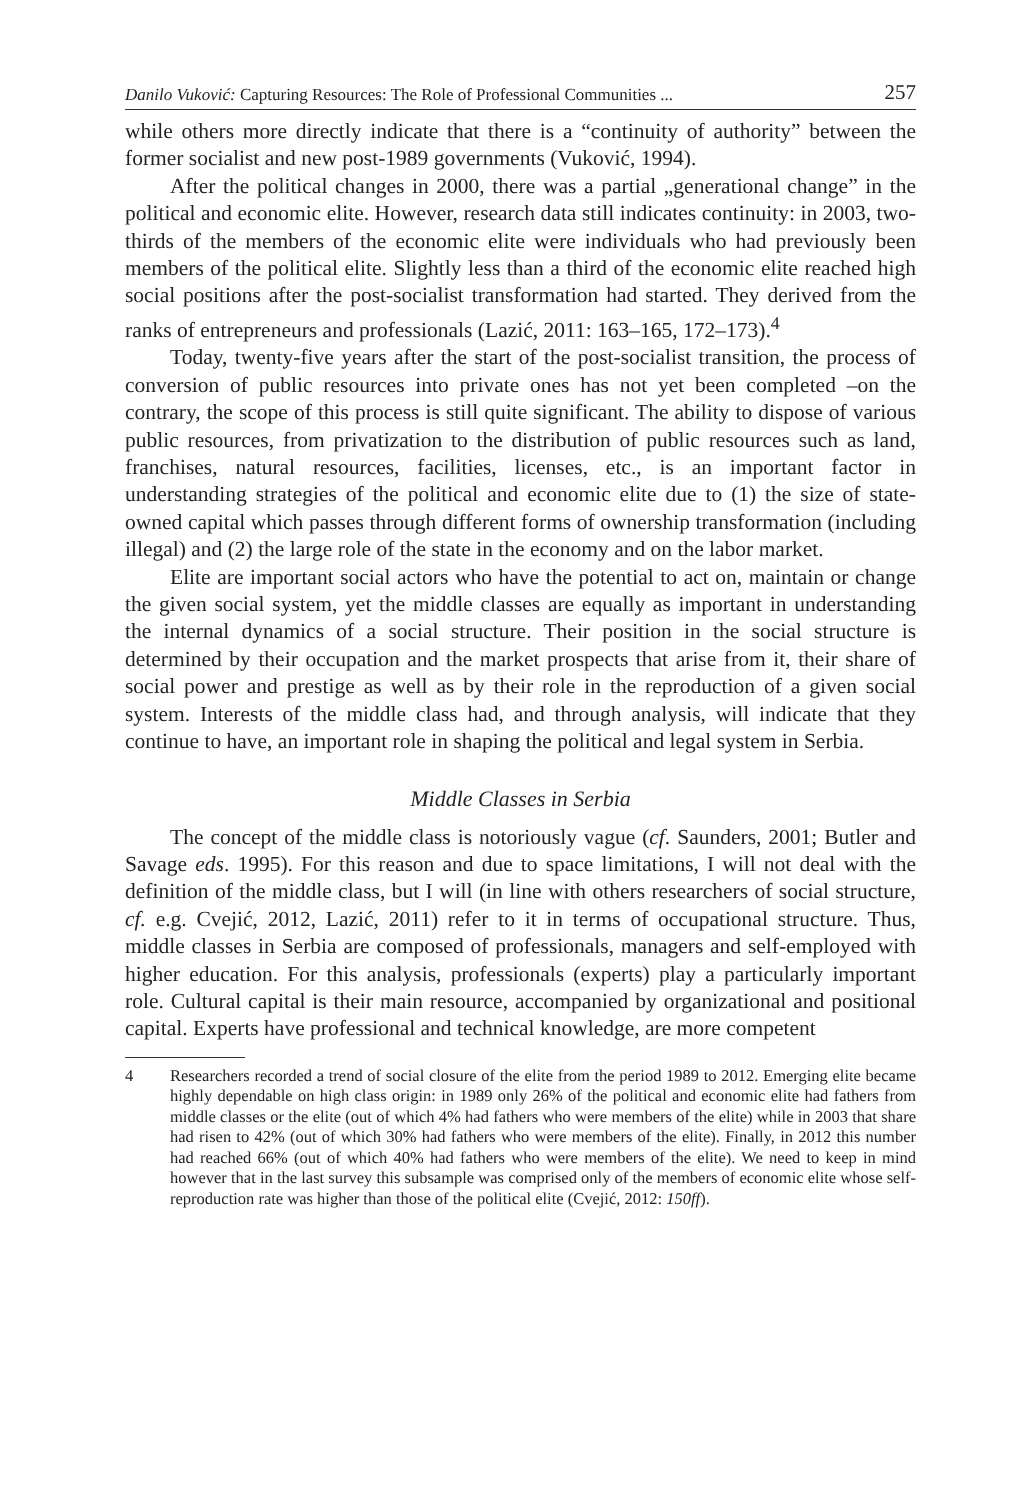Danilo Vuković: Capturing Resources: The Role of Professional Communities ... 257
while others more directly indicate that there is a “continuity of authority” between the former socialist and new post-1989 governments (Vuković, 1994).
After the political changes in 2000, there was a partial „generational change” in the political and economic elite. However, research data still indicates continuity: in 2003, two-thirds of the members of the economic elite were individuals who had previously been members of the political elite. Slightly less than a third of the economic elite reached high social positions after the post-socialist transformation had started. They derived from the ranks of entrepreneurs and professionals (Lazić, 2011: 163–165, 172–173).<sup>4</sup>
Today, twenty-five years after the start of the post-socialist transition, the process of conversion of public resources into private ones has not yet been completed –on the contrary, the scope of this process is still quite significant. The ability to dispose of various public resources, from privatization to the distribution of public resources such as land, franchises, natural resources, facilities, licenses, etc., is an important factor in understanding strategies of the political and economic elite due to (1) the size of state-owned capital which passes through different forms of ownership transformation (including illegal) and (2) the large role of the state in the economy and on the labor market.
Elite are important social actors who have the potential to act on, maintain or change the given social system, yet the middle classes are equally as important in understanding the internal dynamics of a social structure. Their position in the social structure is determined by their occupation and the market prospects that arise from it, their share of social power and prestige as well as by their role in the reproduction of a given social system. Interests of the middle class had, and through analysis, will indicate that they continue to have, an important role in shaping the political and legal system in Serbia.
Middle Classes in Serbia
The concept of the middle class is notoriously vague (cf. Saunders, 2001; Butler and Savage eds. 1995). For this reason and due to space limitations, I will not deal with the definition of the middle class, but I will (in line with others researchers of social structure, cf. e.g. Cvejić, 2012, Lazić, 2011) refer to it in terms of occupational structure. Thus, middle classes in Serbia are composed of professionals, managers and self-employed with higher education. For this analysis, professionals (experts) play a particularly important role. Cultural capital is their main resource, accompanied by organizational and positional capital. Experts have professional and technical knowledge, are more competent
4 Researchers recorded a trend of social closure of the elite from the period 1989 to 2012. Emerging elite became highly dependable on high class origin: in 1989 only 26% of the political and economic elite had fathers from middle classes or the elite (out of which 4% had fathers who were members of the elite) while in 2003 that share had risen to 42% (out of which 30% had fathers who were members of the elite). Finally, in 2012 this number had reached 66% (out of which 40% had fathers who were members of the elite). We need to keep in mind however that in the last survey this subsample was comprised only of the members of economic elite whose self-reproduction rate was higher than those of the political elite (Cvejić, 2012: 150ff).